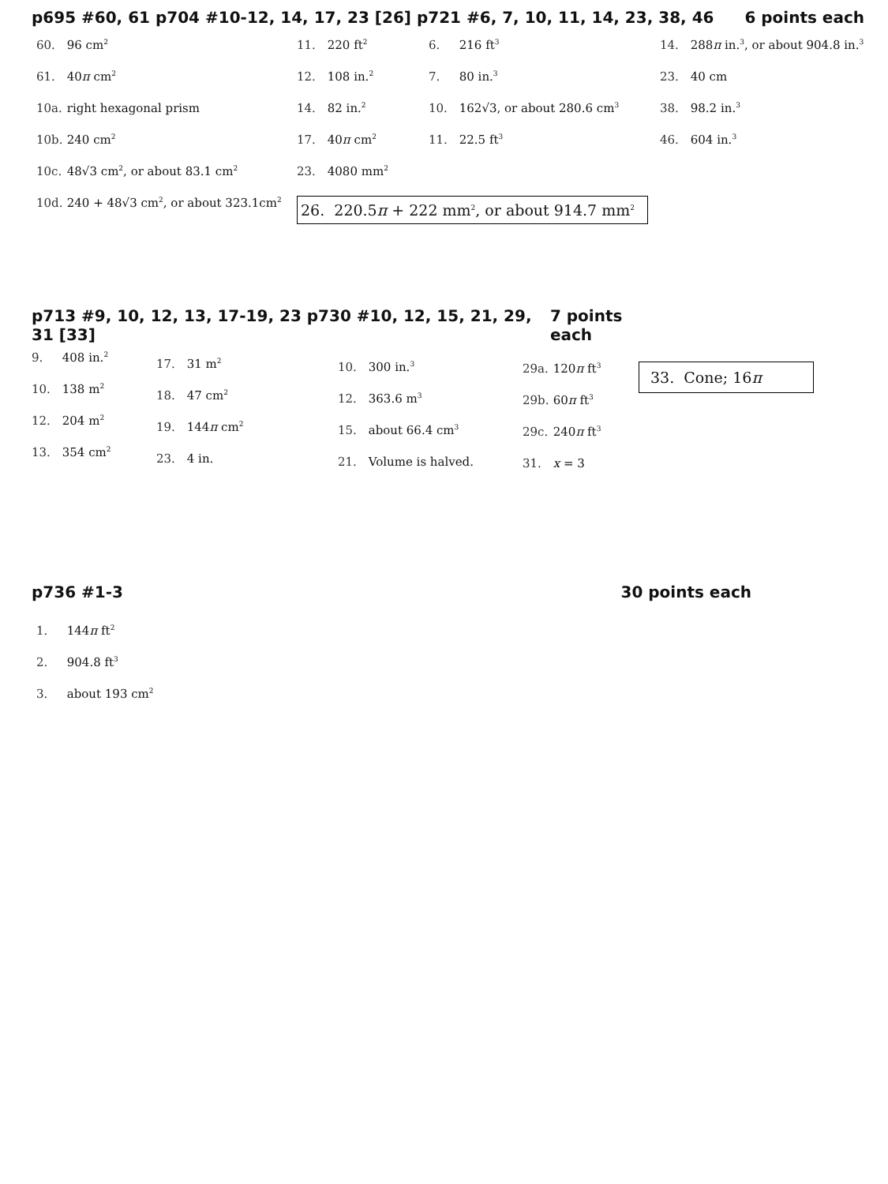p695 #60, 61 p704 #10-12, 14, 17, 23 [26] p721 #6, 7, 10, 11, 14, 23, 38, 46 6 points each
60. 96 cm<sup>2</sup>
61. 40π cm<sup>2</sup>
10a. right hexagonal prism
10b. 240 cm<sup>2</sup>
10c. 48√3 cm<sup>2</sup>, or about 83.1 cm<sup>2</sup>
10d. 240 + 48√3 cm<sup>2</sup>, or about 323.1cm<sup>2</sup>
11. 220 ft<sup>2</sup>
12. 108 in.<sup>2</sup>
14. 82 in.<sup>2</sup>
17. 40π cm<sup>2</sup>
23. 4080 mm<sup>2</sup>
26. 220.5π + 222 mm<sup>2</sup>, or about 914.7 mm<sup>2</sup>
6. 216 ft<sup>3</sup>
7. 80 in.<sup>3</sup>
10. 162√3, or about 280.6 cm<sup>3</sup>
11. 22.5 ft<sup>3</sup>
14. 288π in.<sup>3</sup>, or about 904.8 in.<sup>3</sup>
23. 40 cm
38. 98.2 in.<sup>3</sup>
46. 604 in.<sup>3</sup>
p713 #9, 10, 12, 13, 17-19, 23 p730 #10, 12, 15, 21, 29, 31 [33] 7 points each
9. 408 in.<sup>2</sup>
10. 138 m<sup>2</sup>
12. 204 m<sup>2</sup>
13. 354 cm<sup>2</sup>
17. 31 m<sup>2</sup>
18. 47 cm<sup>2</sup>
19. 144π cm<sup>2</sup>
23. 4 in.
10. 300 in.<sup>3</sup>
12. 363.6 m<sup>3</sup>
15. about 66.4 cm<sup>3</sup>
21. Volume is halved.
29a. 120π ft<sup>3</sup>
29b. 60π ft<sup>3</sup>
29c. 240π ft<sup>3</sup>
31. x = 3
33. Cone; 16π
p736 #1-3 30 points each
1. 144π ft<sup>2</sup>
2. 904.8 ft<sup>3</sup>
3. about 193 cm<sup>2</sup>